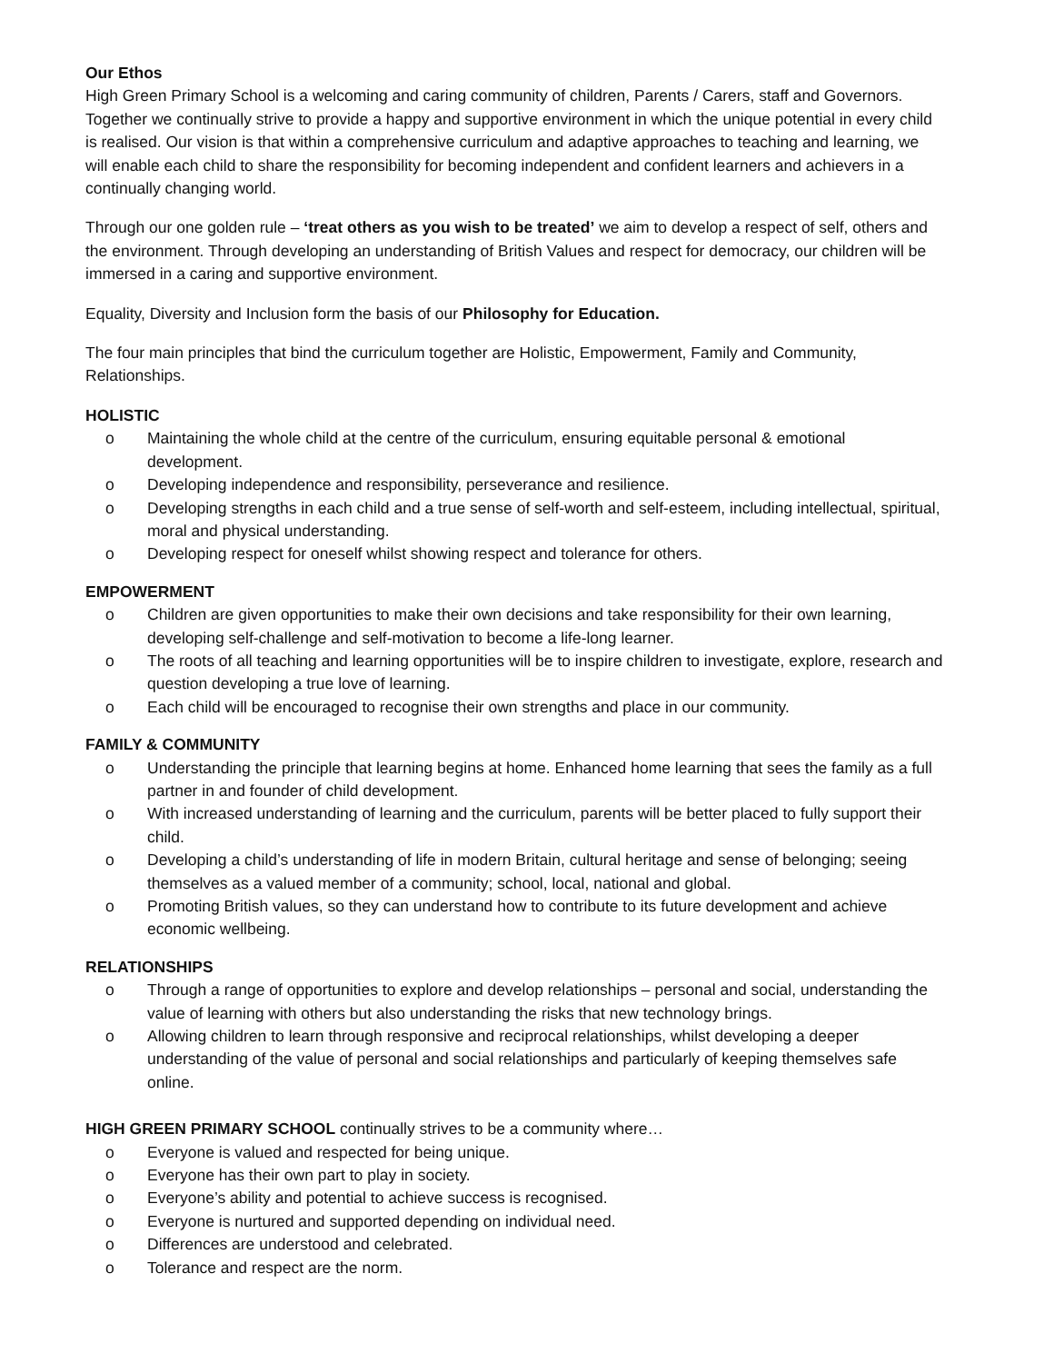Our Ethos
High Green Primary School is a welcoming and caring community of children, Parents / Carers, staff and Governors. Together we continually strive to provide a happy and supportive environment in which the unique potential in every child is realised. Our vision is that within a comprehensive curriculum and adaptive approaches to teaching and learning, we will enable each child to share the responsibility for becoming independent and confident learners and achievers in a continually changing world.
Through our one golden rule – ‘treat others as you wish to be treated’ we aim to develop a respect of self, others and the environment. Through developing an understanding of British Values and respect for democracy, our children will be immersed in a caring and supportive environment.
Equality, Diversity and Inclusion form the basis of our Philosophy for Education.
The four main principles that bind the curriculum together are Holistic, Empowerment, Family and Community, Relationships.
HOLISTIC
o Maintaining the whole child at the centre of the curriculum, ensuring equitable personal & emotional development.
o Developing independence and responsibility, perseverance and resilience.
o Developing strengths in each child and a true sense of self-worth and self-esteem, including intellectual, spiritual, moral and physical understanding.
o Developing respect for oneself whilst showing respect and tolerance for others.
EMPOWERMENT
o Children are given opportunities to make their own decisions and take responsibility for their own learning, developing self-challenge and self-motivation to become a life-long learner.
o The roots of all teaching and learning opportunities will be to inspire children to investigate, explore, research and question developing a true love of learning.
o Each child will be encouraged to recognise their own strengths and place in our community.
FAMILY & COMMUNITY
o Understanding the principle that learning begins at home. Enhanced home learning that sees the family as a full partner in and founder of child development.
o With increased understanding of learning and the curriculum, parents will be better placed to fully support their child.
o Developing a child’s understanding of life in modern Britain, cultural heritage and sense of belonging; seeing themselves as a valued member of a community; school, local, national and global.
o Promoting British values, so they can understand how to contribute to its future development and achieve economic wellbeing.
RELATIONSHIPS
o Through a range of opportunities to explore and develop relationships – personal and social, understanding the value of learning with others but also understanding the risks that new technology brings.
o Allowing children to learn through responsive and reciprocal relationships, whilst developing a deeper understanding of the value of personal and social relationships and particularly of keeping themselves safe online.
HIGH GREEN PRIMARY SCHOOL continually strives to be a community where…
o Everyone is valued and respected for being unique.
o Everyone has their own part to play in society.
o Everyone’s ability and potential to achieve success is recognised.
o Everyone is nurtured and supported depending on individual need.
o Differences are understood and celebrated.
o Tolerance and respect are the norm.